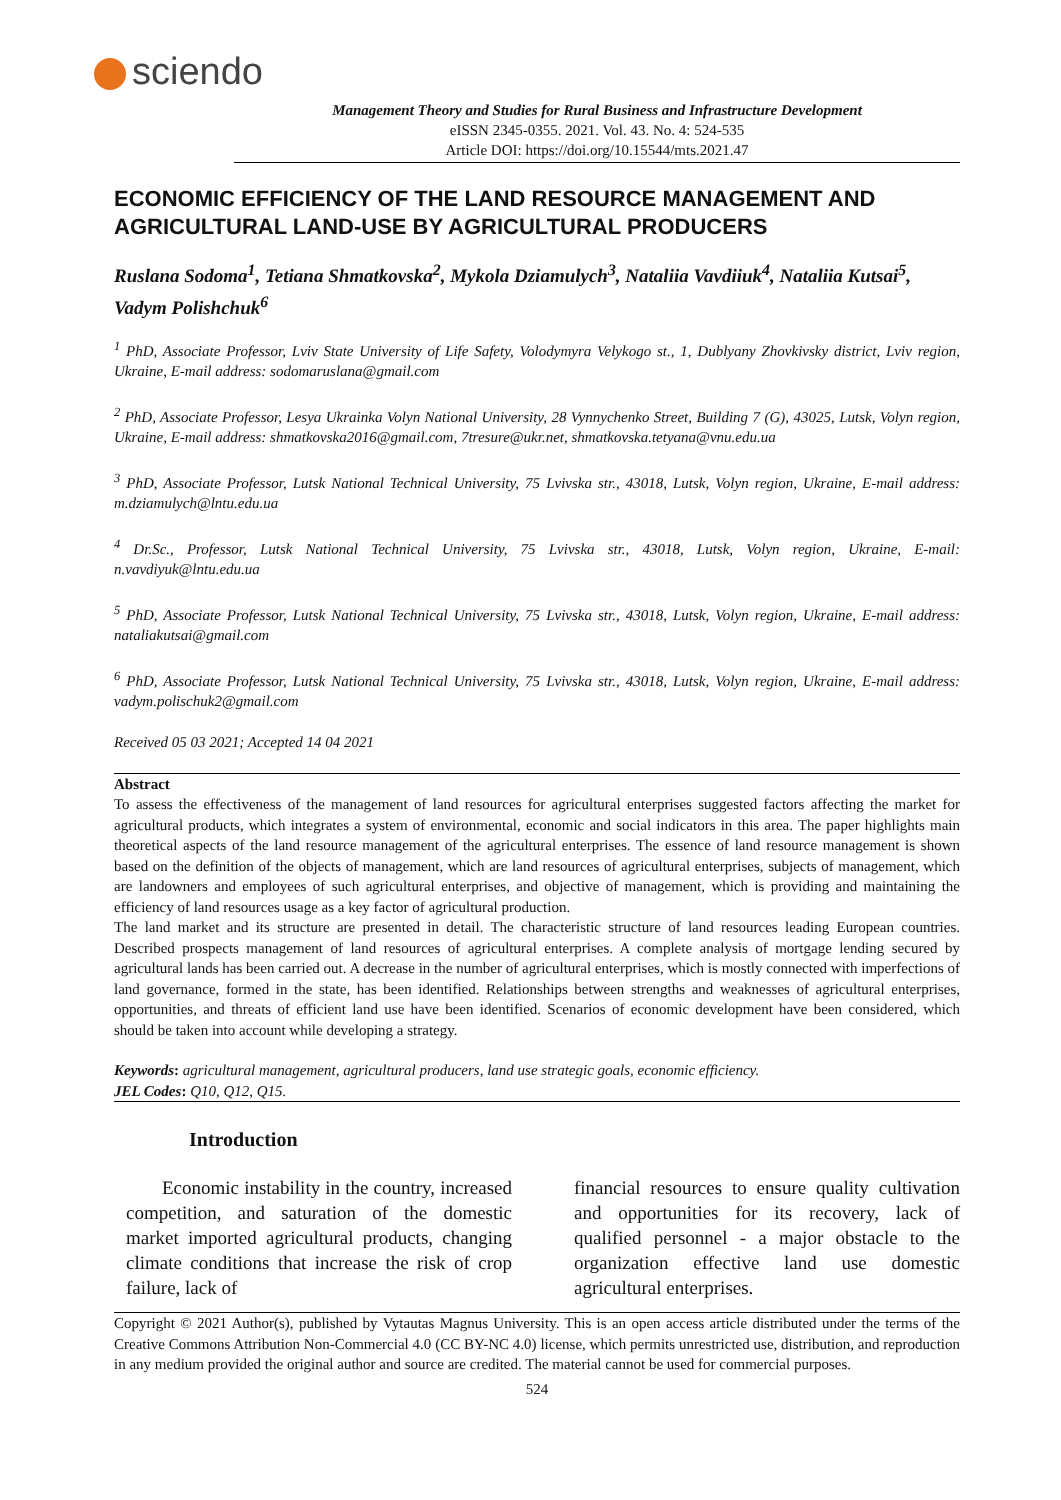sciendo
Management Theory and Studies for Rural Business and Infrastructure Development
eISSN 2345-0355. 2021. Vol. 43. No. 4: 524-535
Article DOI: https://doi.org/10.15544/mts.2021.47
ECONOMIC EFFICIENCY OF THE LAND RESOURCE MANAGEMENT AND AGRICULTURAL LAND-USE BY AGRICULTURAL PRODUCERS
Ruslana Sodoma<sup>1</sup>, Tetiana Shmatkovska<sup>2</sup>, Mykola Dziamulych<sup>3</sup>, Nataliia Vavdiiuk<sup>4</sup>, Nataliia Kutsai<sup>5</sup>, Vadym Polishchuk<sup>6</sup>
<sup>1</sup> PhD, Associate Professor, Lviv State University of Life Safety, Volodymyra Velykogo st., 1, Dublyany Zhovkivsky district, Lviv region, Ukraine, E-mail address: sodomaruslana@gmail.com
<sup>2</sup> PhD, Associate Professor, Lesya Ukrainka Volyn National University, 28 Vynnychenko Street, Building 7 (G), 43025, Lutsk, Volyn region, Ukraine, E-mail address: shmatkovska2016@gmail.com, 7tresure@ukr.net, shmatkovska.tetyana@vnu.edu.ua
<sup>3</sup> PhD, Associate Professor, Lutsk National Technical University, 75 Lvivska str., 43018, Lutsk, Volyn region, Ukraine, E-mail address: m.dziamulych@lntu.edu.ua
<sup>4</sup> Dr.Sc., Professor, Lutsk National Technical University, 75 Lvivska str., 43018, Lutsk, Volyn region, Ukraine, E-mail: n.vavdiyuk@lntu.edu.ua
<sup>5</sup> PhD, Associate Professor, Lutsk National Technical University, 75 Lvivska str., 43018, Lutsk, Volyn region, Ukraine, E-mail address: nataliakutsai@gmail.com
<sup>6</sup> PhD, Associate Professor, Lutsk National Technical University, 75 Lvivska str., 43018, Lutsk, Volyn region, Ukraine, E-mail address: vadym.polischuk2@gmail.com
Received 05 03 2021; Accepted 14 04 2021
Abstract
To assess the effectiveness of the management of land resources for agricultural enterprises suggested factors affecting the market for agricultural products, which integrates a system of environmental, economic and social indicators in this area. The paper highlights main theoretical aspects of the land resource management of the agricultural enterprises. The essence of land resource management is shown based on the definition of the objects of management, which are land resources of agricultural enterprises, subjects of management, which are landowners and employees of such agricultural enterprises, and objective of management, which is providing and maintaining the efficiency of land resources usage as a key factor of agricultural production.
The land market and its structure are presented in detail. The characteristic structure of land resources leading European countries. Described prospects management of land resources of agricultural enterprises. A complete analysis of mortgage lending secured by agricultural lands has been carried out. A decrease in the number of agricultural enterprises, which is mostly connected with imperfections of land governance, formed in the state, has been identified. Relationships between strengths and weaknesses of agricultural enterprises, opportunities, and threats of efficient land use have been identified. Scenarios of economic development have been considered, which should be taken into account while developing a strategy.
Keywords: agricultural management, agricultural producers, land use strategic goals, economic efficiency.
JEL Codes: Q10, Q12, Q15.
Introduction
Economic instability in the country, increased competition, and saturation of the domestic market imported agricultural products, changing climate conditions that increase the risk of crop failure, lack of
financial resources to ensure quality cultivation and opportunities for its recovery, lack of qualified personnel - a major obstacle to the organization effective land use domestic agricultural enterprises.
Copyright © 2021 Author(s), published by Vytautas Magnus University. This is an open access article distributed under the terms of the Creative Commons Attribution Non-Commercial 4.0 (CC BY-NC 4.0) license, which permits unrestricted use, distribution, and reproduction in any medium provided the original author and source are credited. The material cannot be used for commercial purposes.
524